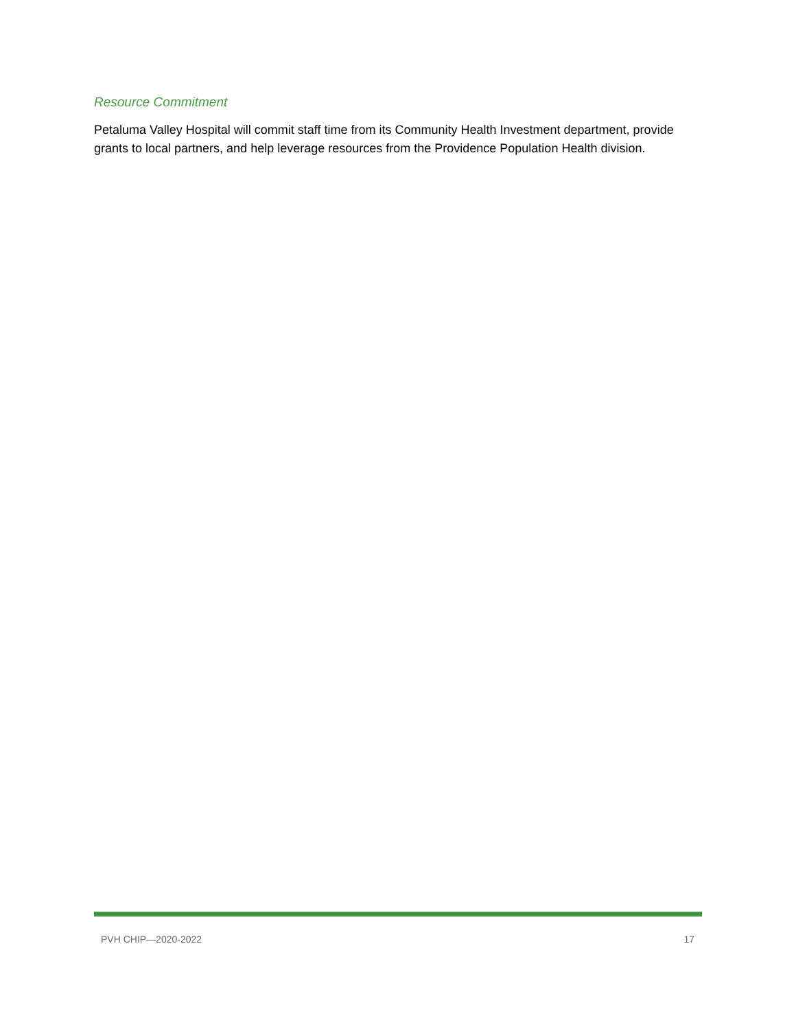Resource Commitment
Petaluma Valley Hospital will commit staff time from its Community Health Investment department, provide grants to local partners, and help leverage resources from the Providence Population Health division.
PVH CHIP—2020-2022 17